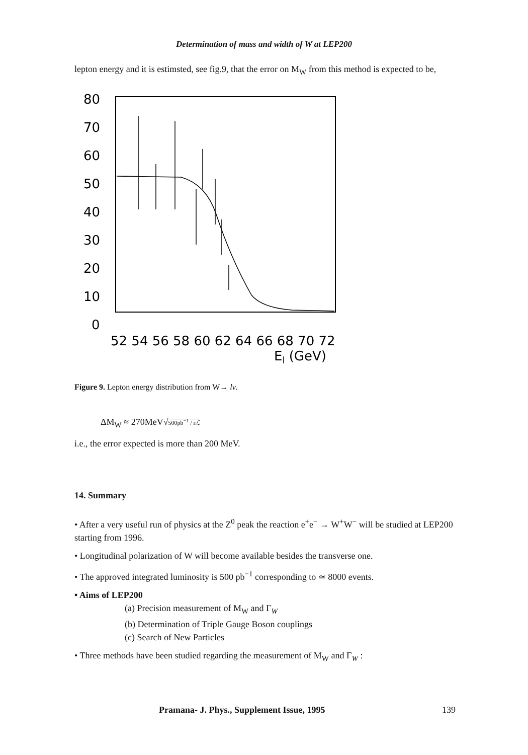Determination of mass and width of W at LEP200
lepton energy and it is estimsted, see fig.9, that the error on M<sub>W</sub> from this method is expected to be,
80
70
60
50
40
30
20
10
0
52 54 56 58 60 62 64 66 68 70 72
El (GeV)
Figure 9. Lepton energy distribution from W→ lν.
ΔM<sub>W</sub> ≈ 270MeV√500pb<sup>−1</sup> / εℒ
i.e., the error expected is more than 200 MeV.
14. Summary
• After a very useful run of physics at the Z<sup>0</sup> peak the reaction e<sup>+</sup>e<sup>−</sup> → W<sup>+</sup>W<sup>−</sup> will be studied at LEP200 starting from 1996.
• Longitudinal polarization of W will become available besides the transverse one.
• The approved integrated luminosity is 500 pb<sup>−1</sup> corresponding to ≃ 8000 events.
• Aims of LEP200
(a) Precision measurement of M<sub>W</sub> and Γ<sub>W</sub>
(b) Determination of Triple Gauge Boson couplings
(c) Search of New Particles
• Three methods have been studied regarding the measurement of M<sub>W</sub> and Γ<sub>W</sub> :
Pramana- J. Phys., Supplement Issue, 1995 139